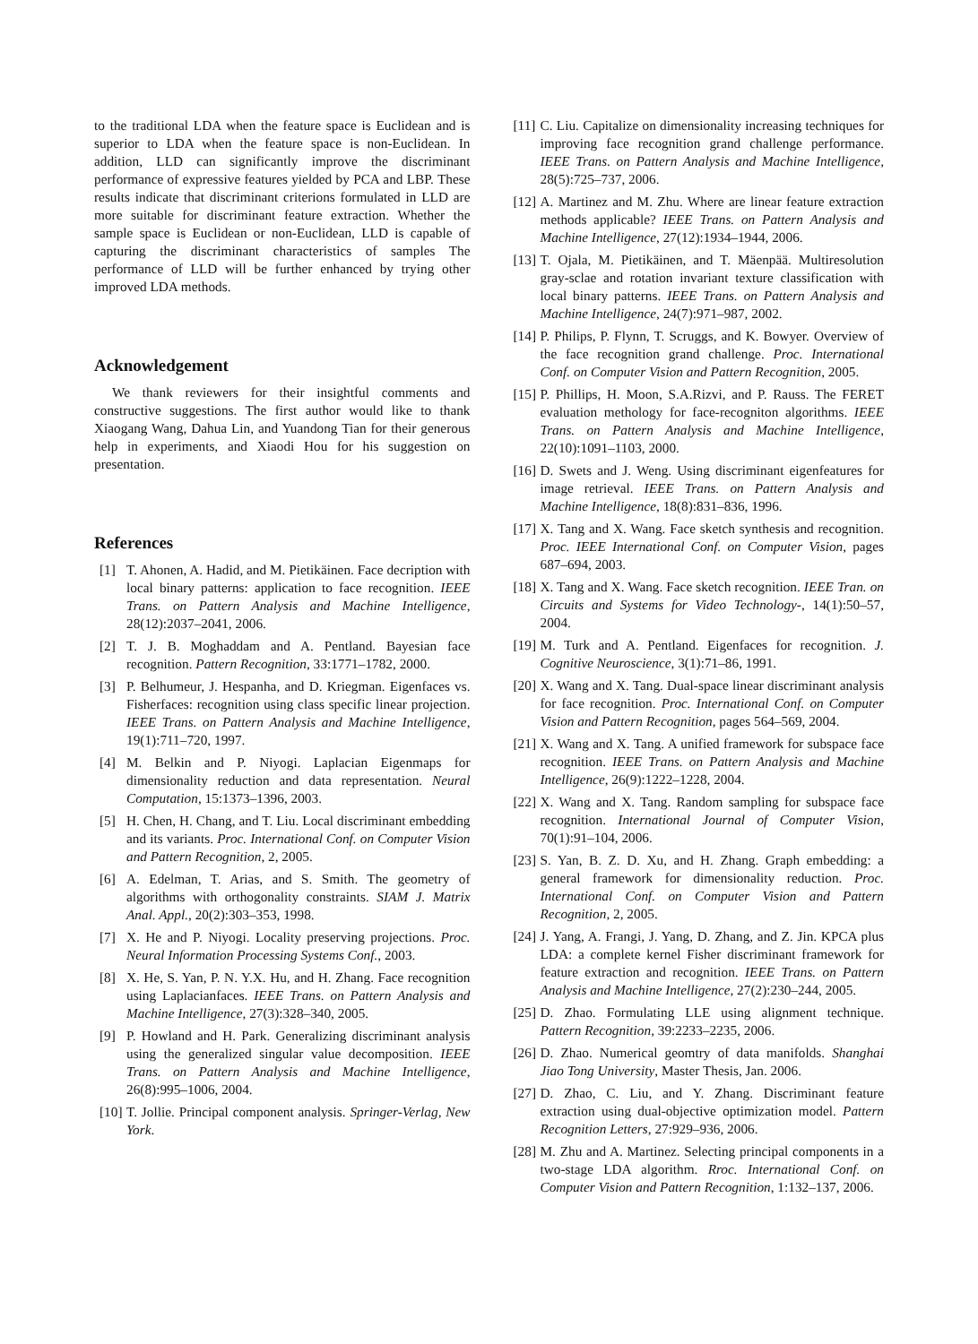to the traditional LDA when the feature space is Euclidean and is superior to LDA when the feature space is non-Euclidean. In addition, LLD can significantly improve the discriminant performance of expressive features yielded by PCA and LBP. These results indicate that discriminant criterions formulated in LLD are more suitable for discriminant feature extraction. Whether the sample space is Euclidean or non-Euclidean, LLD is capable of capturing the discriminant characteristics of samples The performance of LLD will be further enhanced by trying other improved LDA methods.
Acknowledgement
We thank reviewers for their insightful comments and constructive suggestions. The first author would like to thank Xiaogang Wang, Dahua Lin, and Yuandong Tian for their generous help in experiments, and Xiaodi Hou for his suggestion on presentation.
References
[1] T. Ahonen, A. Hadid, and M. Pietikäinen. Face decription with local binary patterns: application to face recognition. IEEE Trans. on Pattern Analysis and Machine Intelligence, 28(12):2037–2041, 2006.
[2] T. J. B. Moghaddam and A. Pentland. Bayesian face recognition. Pattern Recognition, 33:1771–1782, 2000.
[3] P. Belhumeur, J. Hespanha, and D. Kriegman. Eigenfaces vs. Fisherfaces: recognition using class specific linear projection. IEEE Trans. on Pattern Analysis and Machine Intelligence, 19(1):711–720, 1997.
[4] M. Belkin and P. Niyogi. Laplacian Eigenmaps for dimensionality reduction and data representation. Neural Computation, 15:1373–1396, 2003.
[5] H. Chen, H. Chang, and T. Liu. Local discriminant embedding and its variants. Proc. International Conf. on Computer Vision and Pattern Recognition, 2, 2005.
[6] A. Edelman, T. Arias, and S. Smith. The geometry of algorithms with orthogonality constraints. SIAM J. Matrix Anal. Appl., 20(2):303–353, 1998.
[7] X. He and P. Niyogi. Locality preserving projections. Proc. Neural Information Processing Systems Conf., 2003.
[8] X. He, S. Yan, P. N. Y.X. Hu, and H. Zhang. Face recognition using Laplacianfaces. IEEE Trans. on Pattern Analysis and Machine Intelligence, 27(3):328–340, 2005.
[9] P. Howland and H. Park. Generalizing discriminant analysis using the generalized singular value decomposition. IEEE Trans. on Pattern Analysis and Machine Intelligence, 26(8):995–1006, 2004.
[10] T. Jollie. Principal component analysis. Springer-Verlag, New York.
[11] C. Liu. Capitalize on dimensionality increasing techniques for improving face recognition grand challenge performance. IEEE Trans. on Pattern Analysis and Machine Intelligence, 28(5):725–737, 2006.
[12] A. Martinez and M. Zhu. Where are linear feature extraction methods applicable? IEEE Trans. on Pattern Analysis and Machine Intelligence, 27(12):1934–1944, 2006.
[13] T. Ojala, M. Pietikäinen, and T. Mäenpää. Multiresolution gray-sclae and rotation invariant texture classification with local binary patterns. IEEE Trans. on Pattern Analysis and Machine Intelligence, 24(7):971–987, 2002.
[14] P. Philips, P. Flynn, T. Scruggs, and K. Bowyer. Overview of the face recognition grand challenge. Proc. International Conf. on Computer Vision and Pattern Recognition, 2005.
[15] P. Phillips, H. Moon, S.A.Rizvi, and P. Rauss. The FERET evaluation methology for face-recogniton algorithms. IEEE Trans. on Pattern Analysis and Machine Intelligence, 22(10):1091–1103, 2000.
[16] D. Swets and J. Weng. Using discriminant eigenfeatures for image retrieval. IEEE Trans. on Pattern Analysis and Machine Intelligence, 18(8):831–836, 1996.
[17] X. Tang and X. Wang. Face sketch synthesis and recognition. Proc. IEEE International Conf. on Computer Vision, pages 687–694, 2003.
[18] X. Tang and X. Wang. Face sketch recognition. IEEE Tran. on Circuits and Systems for Video Technology-, 14(1):50–57, 2004.
[19] M. Turk and A. Pentland. Eigenfaces for recognition. J. Cognitive Neuroscience, 3(1):71–86, 1991.
[20] X. Wang and X. Tang. Dual-space linear discriminant analysis for face recognition. Proc. International Conf. on Computer Vision and Pattern Recognition, pages 564–569, 2004.
[21] X. Wang and X. Tang. A unified framework for subspace face recognition. IEEE Trans. on Pattern Analysis and Machine Intelligence, 26(9):1222–1228, 2004.
[22] X. Wang and X. Tang. Random sampling for subspace face recognition. International Journal of Computer Vision, 70(1):91–104, 2006.
[23] S. Yan, B. Z. D. Xu, and H. Zhang. Graph embedding: a general framework for dimensionality reduction. Proc. International Conf. on Computer Vision and Pattern Recognition, 2, 2005.
[24] J. Yang, A. Frangi, J. Yang, D. Zhang, and Z. Jin. KPCA plus LDA: a complete kernel Fisher discriminant framework for feature extraction and recognition. IEEE Trans. on Pattern Analysis and Machine Intelligence, 27(2):230–244, 2005.
[25] D. Zhao. Formulating LLE using alignment technique. Pattern Recognition, 39:2233–2235, 2006.
[26] D. Zhao. Numerical geomtry of data manifolds. Shanghai Jiao Tong University, Master Thesis, Jan. 2006.
[27] D. Zhao, C. Liu, and Y. Zhang. Discriminant feature extraction using dual-objective optimization model. Pattern Recognition Letters, 27:929–936, 2006.
[28] M. Zhu and A. Martinez. Selecting principal components in a two-stage LDA algorithm. Rroc. International Conf. on Computer Vision and Pattern Recognition, 1:132–137, 2006.